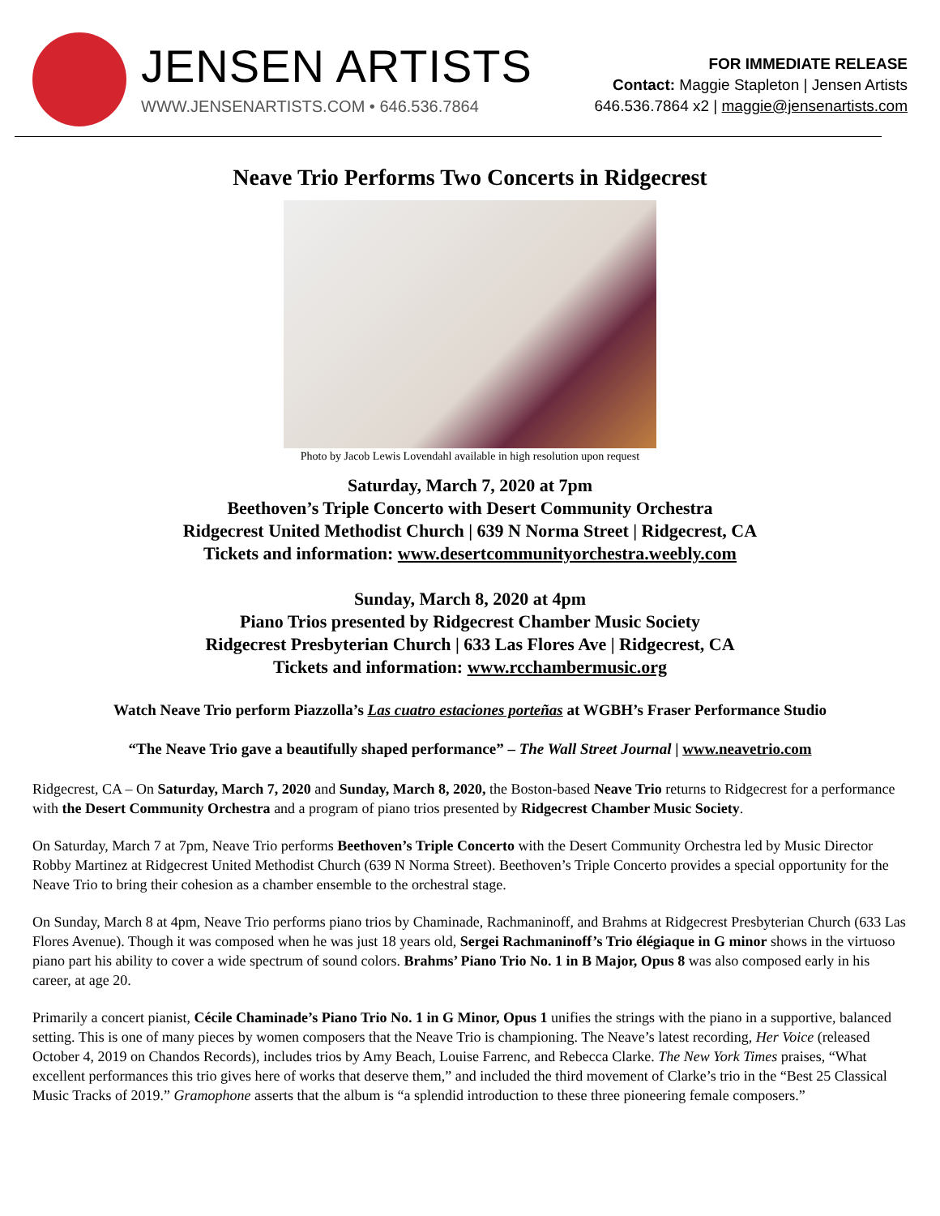JENSEN ARTISTS
WWW.JENSENARTISTS.COM • 646.536.7864
FOR IMMEDIATE RELEASE
Contact: Maggie Stapleton | Jensen Artists
646.536.7864 x2 | maggie@jensenartists.com
Neave Trio Performs Two Concerts in Ridgecrest
Photo by Jacob Lewis Lovendahl available in high resolution upon request
Saturday, March 7, 2020 at 7pm
Beethoven’s Triple Concerto with Desert Community Orchestra
Ridgecrest United Methodist Church | 639 N Norma Street | Ridgecrest, CA
Tickets and information: www.desertcommunityorchestra.weebly.com
Sunday, March 8, 2020 at 4pm
Piano Trios presented by Ridgecrest Chamber Music Society
Ridgecrest Presbyterian Church | 633 Las Flores Ave | Ridgecrest, CA
Tickets and information: www.rcchambermusic.org
Watch Neave Trio perform Piazzolla’s Las cuatro estaciones porteñas at WGBH’s Fraser Performance Studio
“The Neave Trio gave a beautifully shaped performance” – The Wall Street Journal | www.neavetrio.com
Ridgecrest, CA – On Saturday, March 7, 2020 and Sunday, March 8, 2020, the Boston-based Neave Trio returns to Ridgecrest for a performance with the Desert Community Orchestra and a program of piano trios presented by Ridgecrest Chamber Music Society.
On Saturday, March 7 at 7pm, Neave Trio performs Beethoven’s Triple Concerto with the Desert Community Orchestra led by Music Director Robby Martinez at Ridgecrest United Methodist Church (639 N Norma Street). Beethoven’s Triple Concerto provides a special opportunity for the Neave Trio to bring their cohesion as a chamber ensemble to the orchestral stage.
On Sunday, March 8 at 4pm, Neave Trio performs piano trios by Chaminade, Rachmaninoff, and Brahms at Ridgecrest Presbyterian Church (633 Las Flores Avenue). Though it was composed when he was just 18 years old, Sergei Rachmaninoff’s Trio élégiaque in G minor shows in the virtuoso piano part his ability to cover a wide spectrum of sound colors. Brahms’ Piano Trio No. 1 in B Major, Opus 8 was also composed early in his career, at age 20.
Primarily a concert pianist, Cécile Chaminade’s Piano Trio No. 1 in G Minor, Opus 1 unifies the strings with the piano in a supportive, balanced setting. This is one of many pieces by women composers that the Neave Trio is championing. The Neave’s latest recording, Her Voice (released October 4, 2019 on Chandos Records), includes trios by Amy Beach, Louise Farrenc, and Rebecca Clarke. The New York Times praises, “What excellent performances this trio gives here of works that deserve them,” and included the third movement of Clarke’s trio in the “Best 25 Classical Music Tracks of 2019.” Gramophone asserts that the album is “a splendid introduction to these three pioneering female composers.”